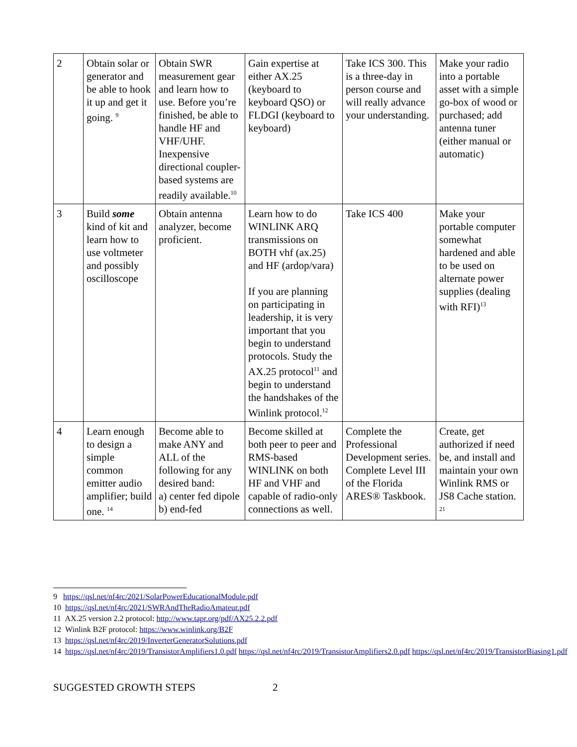| 2 | Obtain solar or generator and be able to hook it up and get it going. <sup>9</sup> | Obtain SWR measurement gear and learn how to use. Before you’re finished, be able to handle HF and VHF/UHF. Inexpensive directional coupler-based systems are readily available.<sup>10</sup> | Gain expertise at either AX.25 (keyboard to keyboard QSO) or FLDGI (keyboard to keyboard) | Take ICS 300. This is a three-day in person course and will really advance your understanding. | Make your radio into a portable asset with a simple go-box of wood or purchased; add antenna tuner (either manual or automatic) |
| 3 | Build some kind of kit and learn how to use voltmeter and possibly oscilloscope | Obtain antenna analyzer, become proficient. | Learn how to do WINLINK ARQ transmissions on BOTH vhf (ax.25) and HF (ardop/vara) If you are planning on participating in leadership, it is very important that you begin to understand protocols. Study the AX.25 protocol<sup>11</sup> and begin to understand the handshakes of the Winlink protocol.<sup>12</sup> | Take ICS 400 | Make your portable computer somewhat hardened and able to be used on alternate power supplies (dealing with RFI)<sup>13</sup> |
| 4 | Learn enough to design a simple common emitter audio amplifier; build one. <sup>14</sup> | Become able to make ANY and ALL of the following for any desired band: a) center fed dipole b) end-fed | Become skilled at both peer to peer and RMS-based WINLINK on both HF and VHF and capable of radio-only connections as well. | Complete the Professional Development series. Complete Level III of the Florida ARES® Taskbook. | Create, get authorized if need be, and install and maintain your own Winlink RMS or JS8 Cache station. <sup>21</sup> |
9 https://qsl.net/nf4rc/2021/SolarPowerEducationalModule.pdf
10 https://qsl.net/nf4rc/2021/SWRAndTheRadioAmateur.pdf
11 AX.25 version 2.2 protocol: http://www.tapr.org/pdf/AX25.2.2.pdf
12 Winlink B2F protocol: https://www.winlink.org/B2F
13 https://qsl.net/nf4rc/2019/InverterGeneratorSolutions.pdf
14 https://qsl.net/nf4rc/2019/TransistorAmplifiers1.0.pdf https://qsl.net/nf4rc/2019/TransistorAmplifiers2.0.pdf https://qsl.net/nf4rc/2019/TransistorBiasing1.pdf
SUGGESTED GROWTH STEPS 2